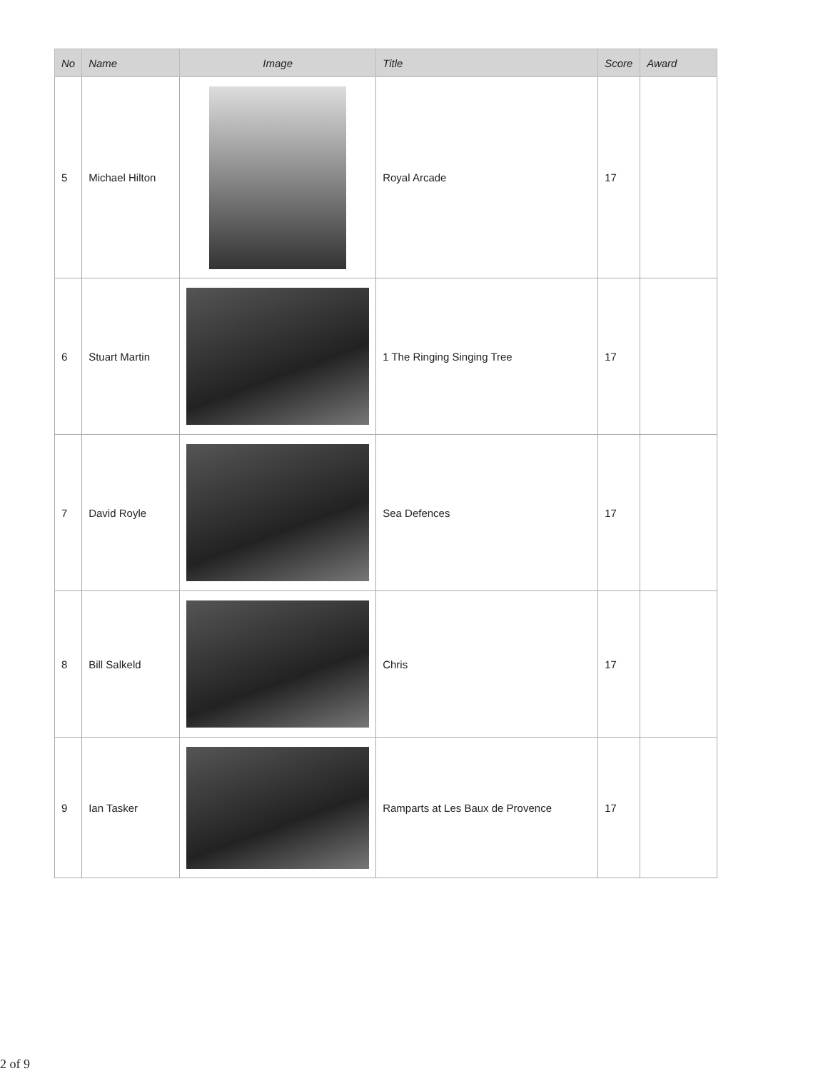| No | Name | Image | Title | Score | Award |
| --- | --- | --- | --- | --- | --- |
| 5 | Michael Hilton | | Royal Arcade | 17 | |
| 6 | Stuart Martin | | 1 The Ringing Singing Tree | 17 | |
| 7 | David Royle | | Sea Defences | 17 | |
| 8 | Bill Salkeld | | Chris | 17 | |
| 9 | Ian Tasker | | Ramparts at Les Baux de Provence | 17 | |
2 of 9